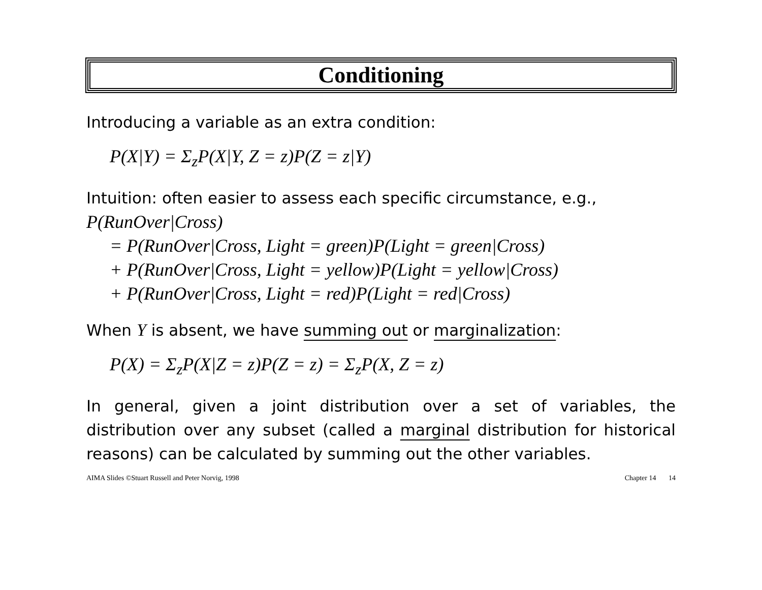Conditioning
Introducing a variable as an extra condition:
P(X|Y) = Σ<sub>z</sub>P(X|Y, Z = z)P(Z = z|Y)
Intuition: often easier to assess each specific circumstance, e.g.,
P(RunOver|Cross)
= P(RunOver|Cross, Light = green)P(Light = green|Cross)
+ P(RunOver|Cross, Light = yellow)P(Light = yellow|Cross)
+ P(RunOver|Cross, Light = red)P(Light = red|Cross)
When Y is absent, we have summing out or marginalization:
P(X) = Σ<sub>z</sub>P(X|Z = z)P(Z = z) = Σ<sub>z</sub>P(X, Z = z)
In general, given a joint distribution over a set of variables, the distribution over any subset (called a marginal distribution for historical reasons) can be calculated by summing out the other variables.
AIMA Slides ©Stuart Russell and Peter Norvig, 1998 Chapter 14 14